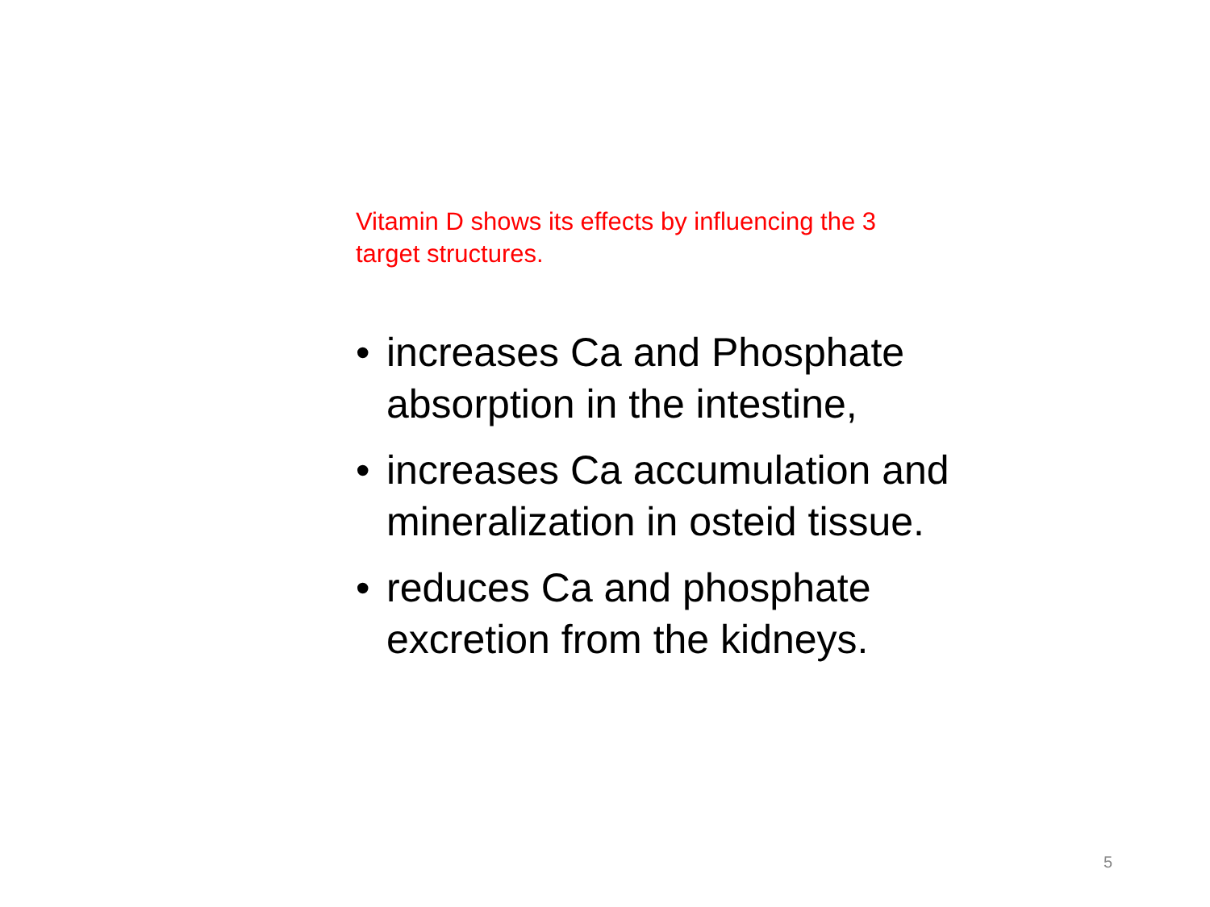Vitamin D shows its effects by influencing the 3 target structures.
• increases Ca and Phosphate absorption in the intestine,
• increases Ca accumulation and mineralization in osteid tissue.
• reduces Ca and phosphate excretion from the kidneys.
5